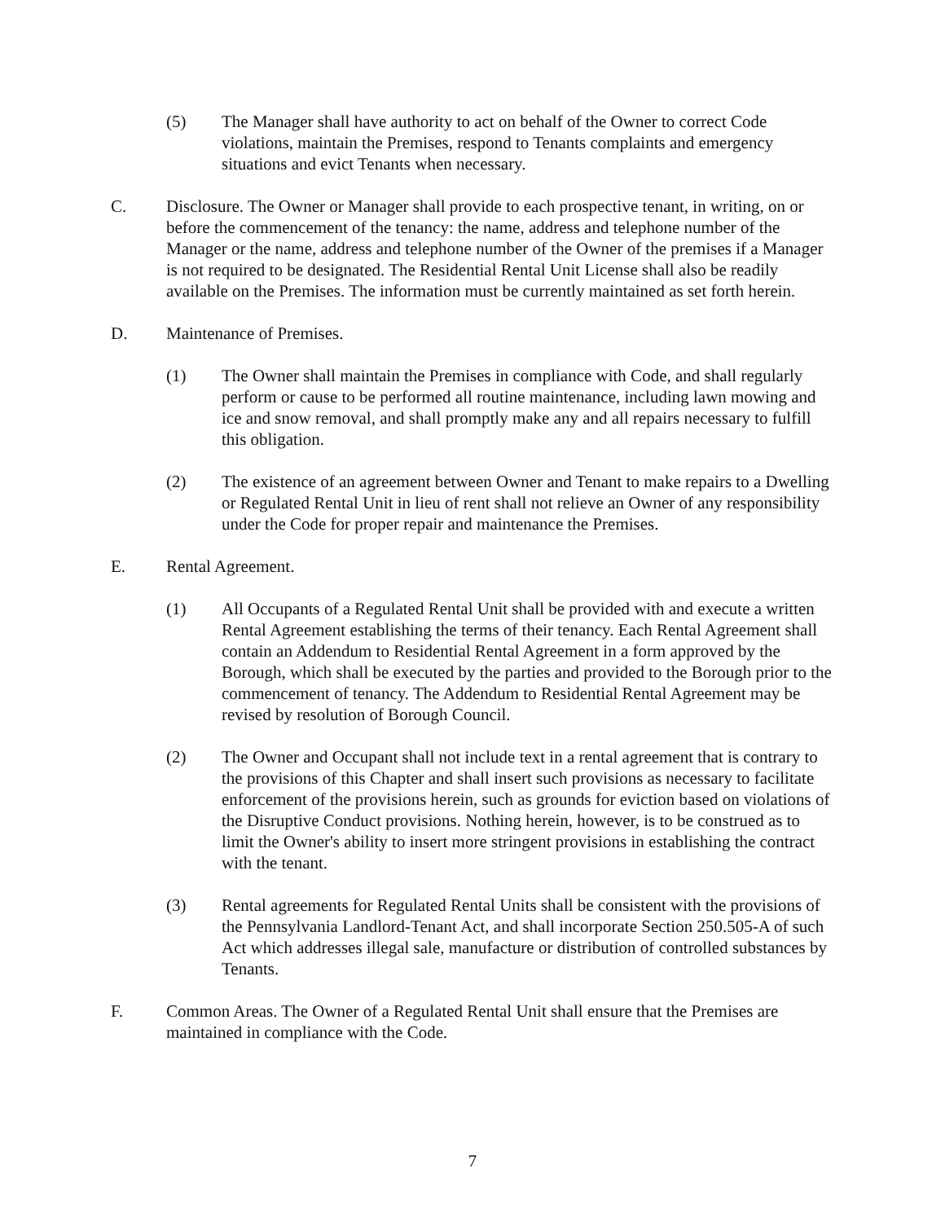(5) The Manager shall have authority to act on behalf of the Owner to correct Code violations, maintain the Premises, respond to Tenants complaints and emergency situations and evict Tenants when necessary.
C. Disclosure. The Owner or Manager shall provide to each prospective tenant, in writing, on or before the commencement of the tenancy: the name, address and telephone number of the Manager or the name, address and telephone number of the Owner of the premises if a Manager is not required to be designated. The Residential Rental Unit License shall also be readily available on the Premises. The information must be currently maintained as set forth herein.
D. Maintenance of Premises.
(1) The Owner shall maintain the Premises in compliance with Code, and shall regularly perform or cause to be performed all routine maintenance, including lawn mowing and ice and snow removal, and shall promptly make any and all repairs necessary to fulfill this obligation.
(2) The existence of an agreement between Owner and Tenant to make repairs to a Dwelling or Regulated Rental Unit in lieu of rent shall not relieve an Owner of any responsibility under the Code for proper repair and maintenance the Premises.
E. Rental Agreement.
(1) All Occupants of a Regulated Rental Unit shall be provided with and execute a written Rental Agreement establishing the terms of their tenancy. Each Rental Agreement shall contain an Addendum to Residential Rental Agreement in a form approved by the Borough, which shall be executed by the parties and provided to the Borough prior to the commencement of tenancy. The Addendum to Residential Rental Agreement may be revised by resolution of Borough Council.
(2) The Owner and Occupant shall not include text in a rental agreement that is contrary to the provisions of this Chapter and shall insert such provisions as necessary to facilitate enforcement of the provisions herein, such as grounds for eviction based on violations of the Disruptive Conduct provisions. Nothing herein, however, is to be construed as to limit the Owner's ability to insert more stringent provisions in establishing the contract with the tenant.
(3) Rental agreements for Regulated Rental Units shall be consistent with the provisions of the Pennsylvania Landlord-Tenant Act, and shall incorporate Section 250.505-A of such Act which addresses illegal sale, manufacture or distribution of controlled substances by Tenants.
F. Common Areas. The Owner of a Regulated Rental Unit shall ensure that the Premises are maintained in compliance with the Code.
7